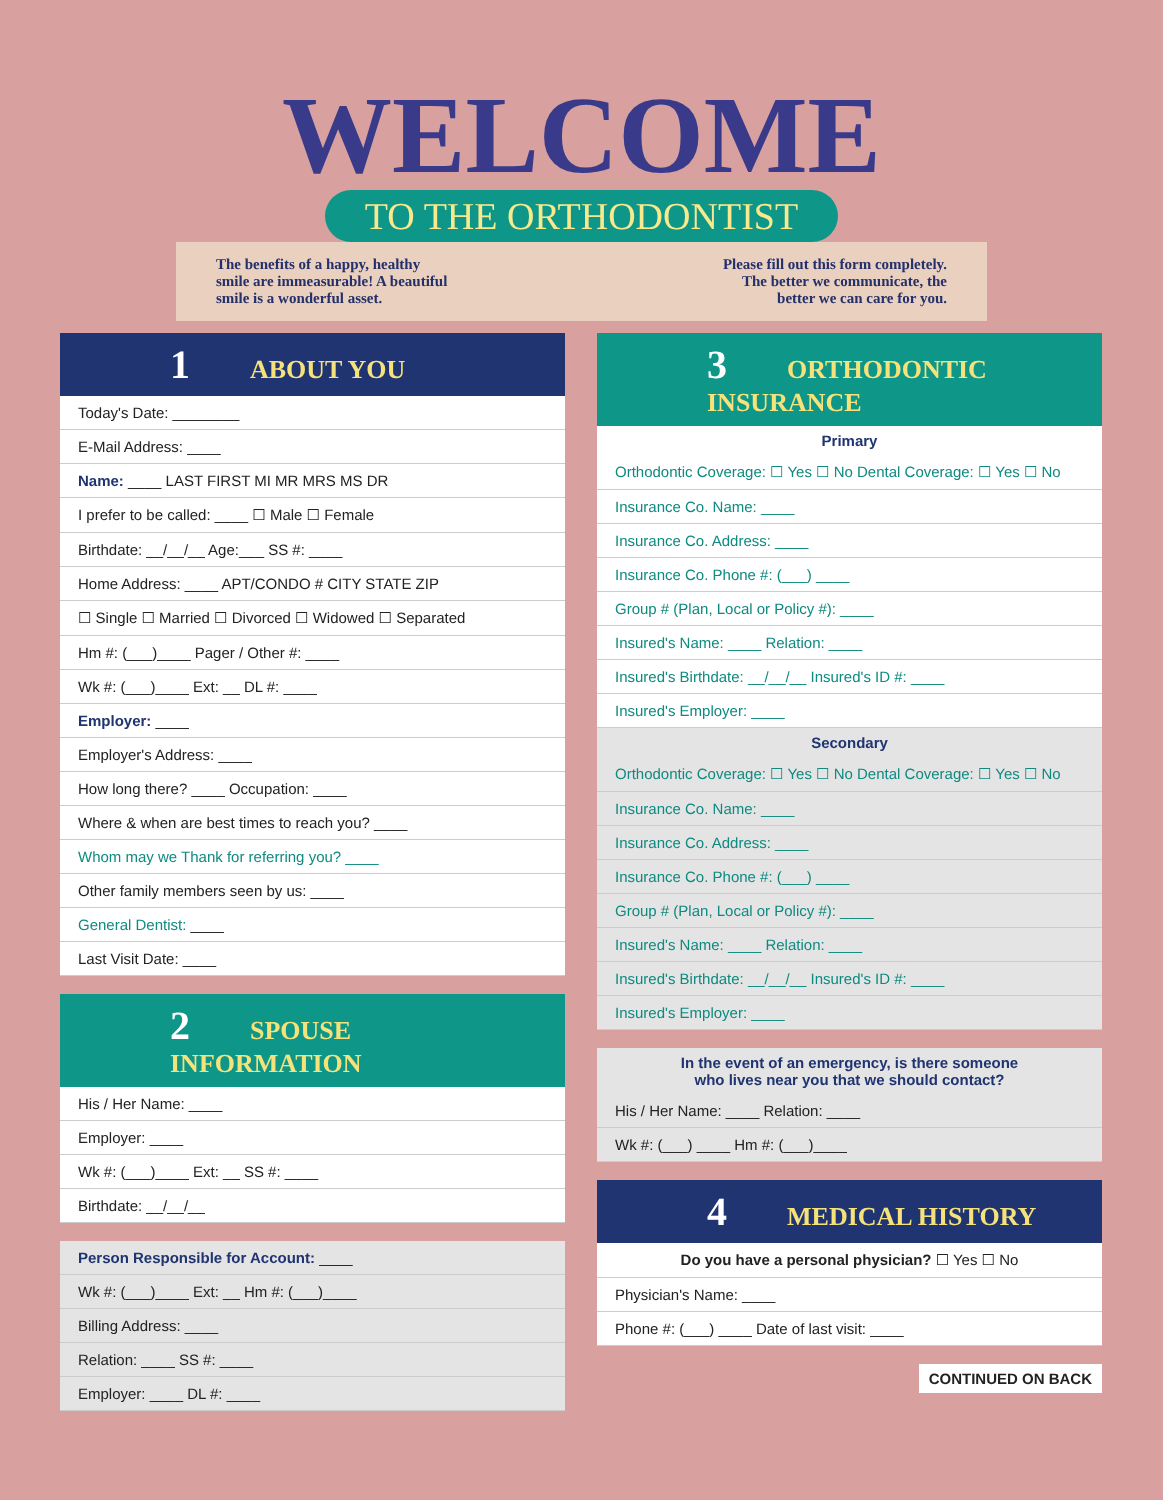WELCOME
TO THE ORTHODONTIST
The benefits of a happy, healthy
smile are immeasurable! A beautiful
smile is a wonderful asset.
Please fill out this form completely.
The better we communicate, the
better we can care for you.
1 ABOUT YOU
Today's Date: ________
E-Mail Address: ____
Name: ____ LAST FIRST MI MR MRS MS DR
I prefer to be called: ____ ☐ Male ☐ Female
Birthdate: __/__/__ Age:___ SS #: ____
Home Address: ____ APT/CONDO # CITY STATE ZIP
☐ Single ☐ Married ☐ Divorced ☐ Widowed ☐ Separated
Hm #: (___)____ Pager / Other #: ____
Wk #: (___)____ Ext: __ DL #: ____
Employer: ____
Employer's Address: ____
How long there? ____ Occupation: ____
Where & when are best times to reach you? ____
Whom may we Thank for referring you? ____
Other family members seen by us: ____
General Dentist: ____
Last Visit Date: ____
2 SPOUSE INFORMATION
His / Her Name: ____
Employer: ____
Wk #: (___)____ Ext: __ SS #: ____
Birthdate: __/__/__
Person Responsible for Account: ____
Wk #: (___)____ Ext: __ Hm #: (___)____
Billing Address: ____
Relation: ____ SS #: ____
Employer: ____ DL #: ____
3 ORTHODONTIC INSURANCE
Primary
Orthodontic Coverage: ☐ Yes ☐ No Dental Coverage: ☐ Yes ☐ No
Insurance Co. Name: ____
Insurance Co. Address: ____
Insurance Co. Phone #: (___) ____
Group # (Plan, Local or Policy #): ____
Insured's Name: ____ Relation: ____
Insured's Birthdate: __/__/__ Insured's ID #: ____
Insured's Employer: ____
Secondary
Orthodontic Coverage: ☐ Yes ☐ No Dental Coverage: ☐ Yes ☐ No
Insurance Co. Name: ____
Insurance Co. Address: ____
Insurance Co. Phone #: (___) ____
Group # (Plan, Local or Policy #): ____
Insured's Name: ____ Relation: ____
Insured's Birthdate: __/__/__ Insured's ID #: ____
Insured's Employer: ____
In the event of an emergency, is there someone
who lives near you that we should contact?
His / Her Name: ____ Relation: ____
Wk #: (___) ____ Hm #: (___)____
4 MEDICAL HISTORY
Do you have a personal physician? ☐ Yes ☐ No
Physician's Name: ____
Phone #: (___) ____ Date of last visit: ____
CONTINUED ON BACK